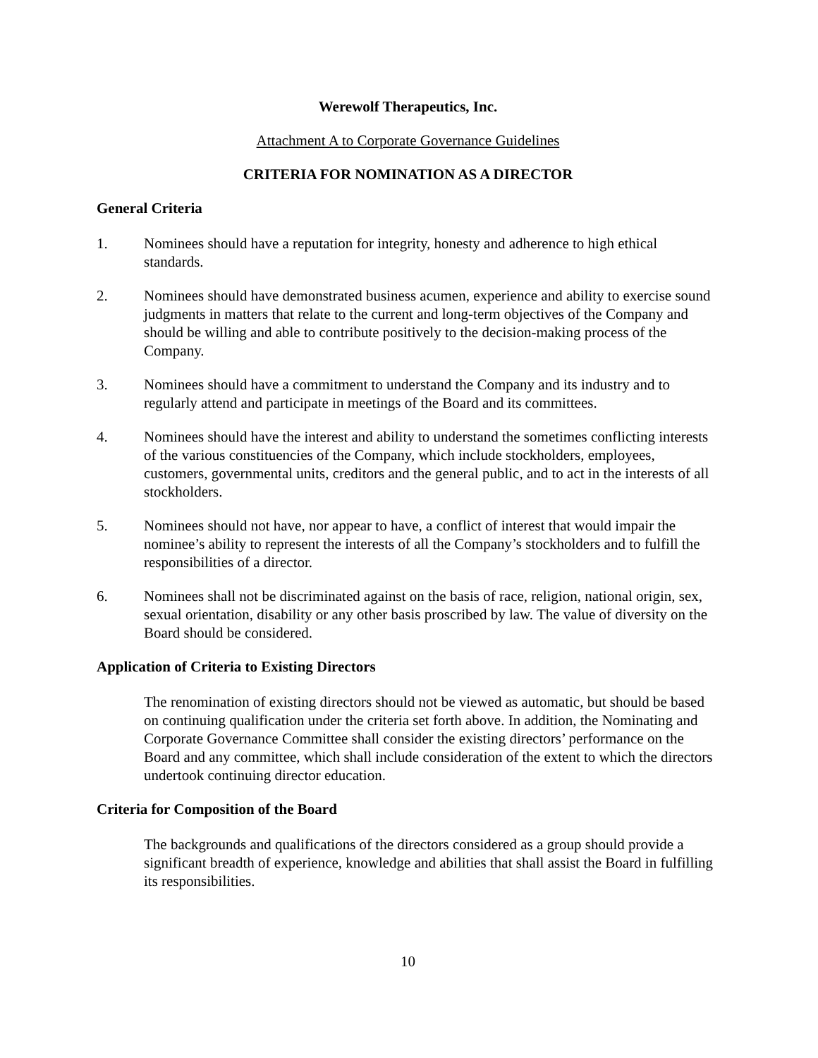Werewolf Therapeutics, Inc.
Attachment A to Corporate Governance Guidelines
CRITERIA FOR NOMINATION AS A DIRECTOR
General Criteria
1. Nominees should have a reputation for integrity, honesty and adherence to high ethical standards.
2. Nominees should have demonstrated business acumen, experience and ability to exercise sound judgments in matters that relate to the current and long-term objectives of the Company and should be willing and able to contribute positively to the decision-making process of the Company.
3. Nominees should have a commitment to understand the Company and its industry and to regularly attend and participate in meetings of the Board and its committees.
4. Nominees should have the interest and ability to understand the sometimes conflicting interests of the various constituencies of the Company, which include stockholders, employees, customers, governmental units, creditors and the general public, and to act in the interests of all stockholders.
5. Nominees should not have, nor appear to have, a conflict of interest that would impair the nominee’s ability to represent the interests of all the Company’s stockholders and to fulfill the responsibilities of a director.
6. Nominees shall not be discriminated against on the basis of race, religion, national origin, sex, sexual orientation, disability or any other basis proscribed by law. The value of diversity on the Board should be considered.
Application of Criteria to Existing Directors
The renomination of existing directors should not be viewed as automatic, but should be based on continuing qualification under the criteria set forth above. In addition, the Nominating and Corporate Governance Committee shall consider the existing directors’ performance on the Board and any committee, which shall include consideration of the extent to which the directors undertook continuing director education.
Criteria for Composition of the Board
The backgrounds and qualifications of the directors considered as a group should provide a significant breadth of experience, knowledge and abilities that shall assist the Board in fulfilling its responsibilities.
10